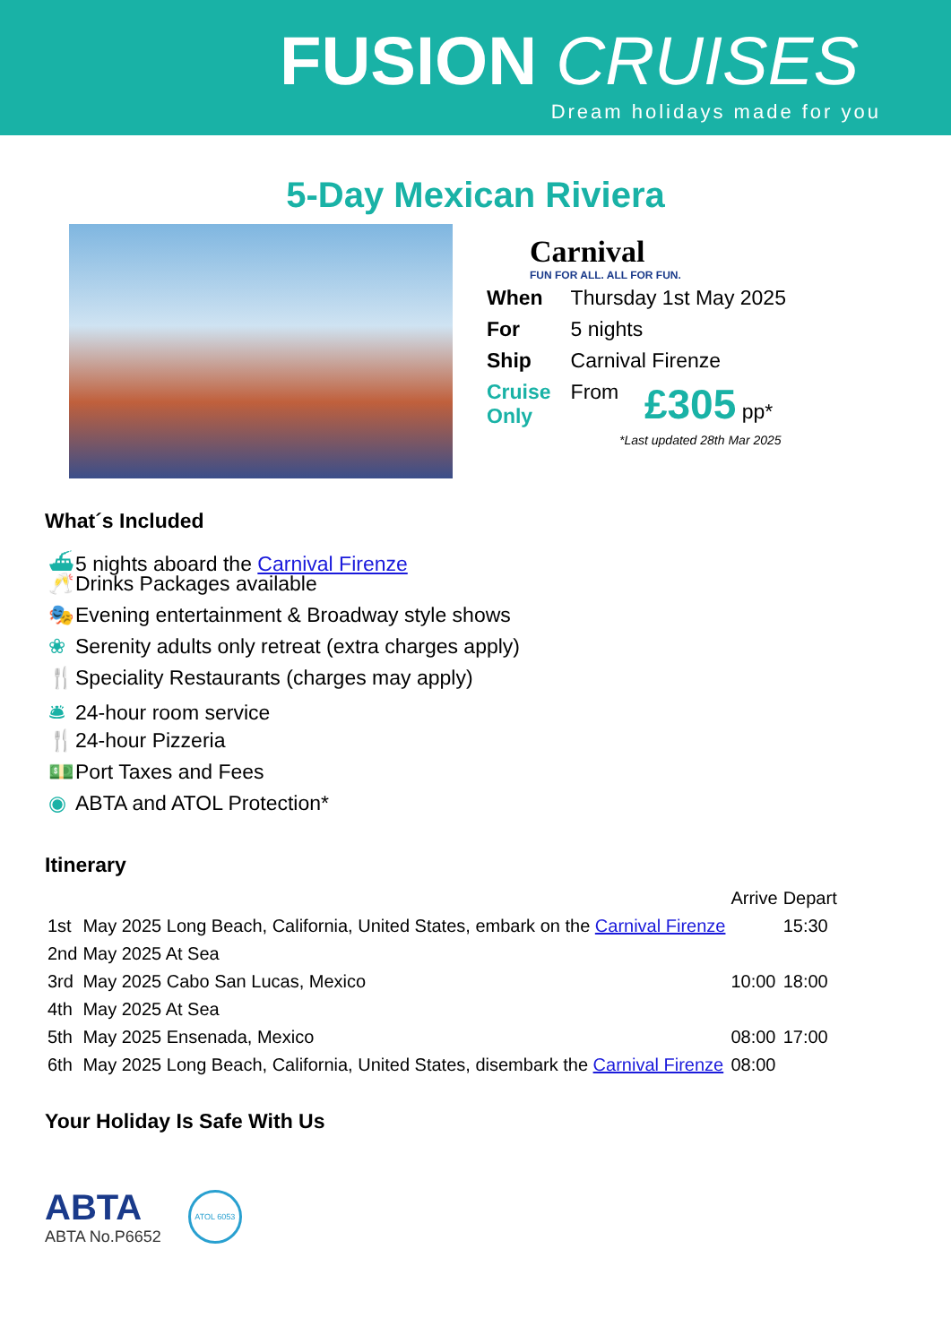FUSION CRUISES
Dream holidays made for you
5-Day Mexican Riviera
Carnival
FUN FOR ALL. ALL FOR FUN.
| When | Thursday 1st May 2025 | |
| For | 5 nights | |
| Ship | Carnival Firenze | |
| Cruise Only | From | £305 pp* |
*Last updated 28th Mar 2025
What´s Included
⛴ 5 nights aboard the Carnival Firenze
🥂 Drinks Packages available
🎭 Evening entertainment & Broadway style shows
❀ Serenity adults only retreat (extra charges apply)
🍴 Speciality Restaurants (charges may apply)
🛎 24-hour room service
🍴 24-hour Pizzeria
💵 Port Taxes and Fees
◉ ABTA and ATOL Protection*
Itinerary
| | | Arrive | Depart |
| 1st | May 2025 Long Beach, California, United States, embark on the Carnival Firenze | | 15:30 |
| 2nd | May 2025 At Sea | | |
| 3rd | May 2025 Cabo San Lucas, Mexico | 10:00 | 18:00 |
| 4th | May 2025 At Sea | | |
| 5th | May 2025 Ensenada, Mexico | 08:00 | 17:00 |
| 6th | May 2025 Long Beach, California, United States, disembark the Carnival Firenze | 08:00 | |
Your Holiday Is Safe With Us
ABTA
ABTA No.P6652
ATOL 6053